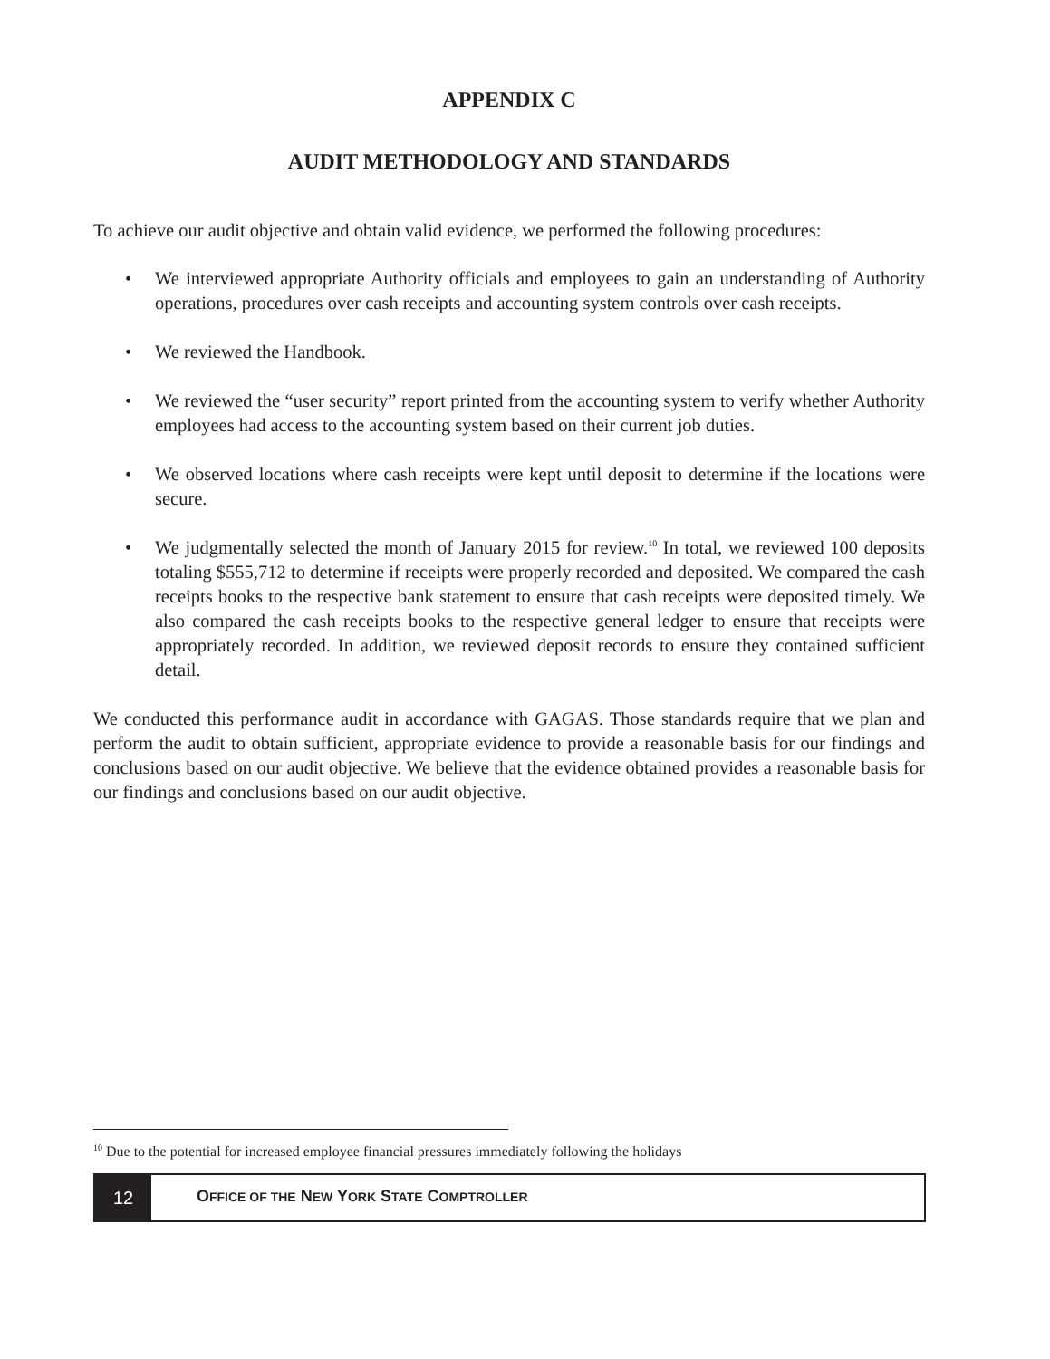APPENDIX C
AUDIT METHODOLOGY AND STANDARDS
To achieve our audit objective and obtain valid evidence, we performed the following procedures:
• We interviewed appropriate Authority officials and employees to gain an understanding of Authority operations, procedures over cash receipts and accounting system controls over cash receipts.
• We reviewed the Handbook.
• We reviewed the “user security” report printed from the accounting system to verify whether Authority employees had access to the accounting system based on their current job duties.
• We observed locations where cash receipts were kept until deposit to determine if the locations were secure.
• We judgmentally selected the month of January 2015 for review.<sup>10</sup> In total, we reviewed 100 deposits totaling $555,712 to determine if receipts were properly recorded and deposited. We compared the cash receipts books to the respective bank statement to ensure that cash receipts were deposited timely. We also compared the cash receipts books to the respective general ledger to ensure that receipts were appropriately recorded. In addition, we reviewed deposit records to ensure they contained sufficient detail.
We conducted this performance audit in accordance with GAGAS. Those standards require that we plan and perform the audit to obtain sufficient, appropriate evidence to provide a reasonable basis for our findings and conclusions based on our audit objective. We believe that the evidence obtained provides a reasonable basis for our findings and conclusions based on our audit objective.
<sup>10</sup> Due to the potential for increased employee financial pressures immediately following the holidays
12
OFFICE OF THE NEW YORK STATE COMPTROLLER